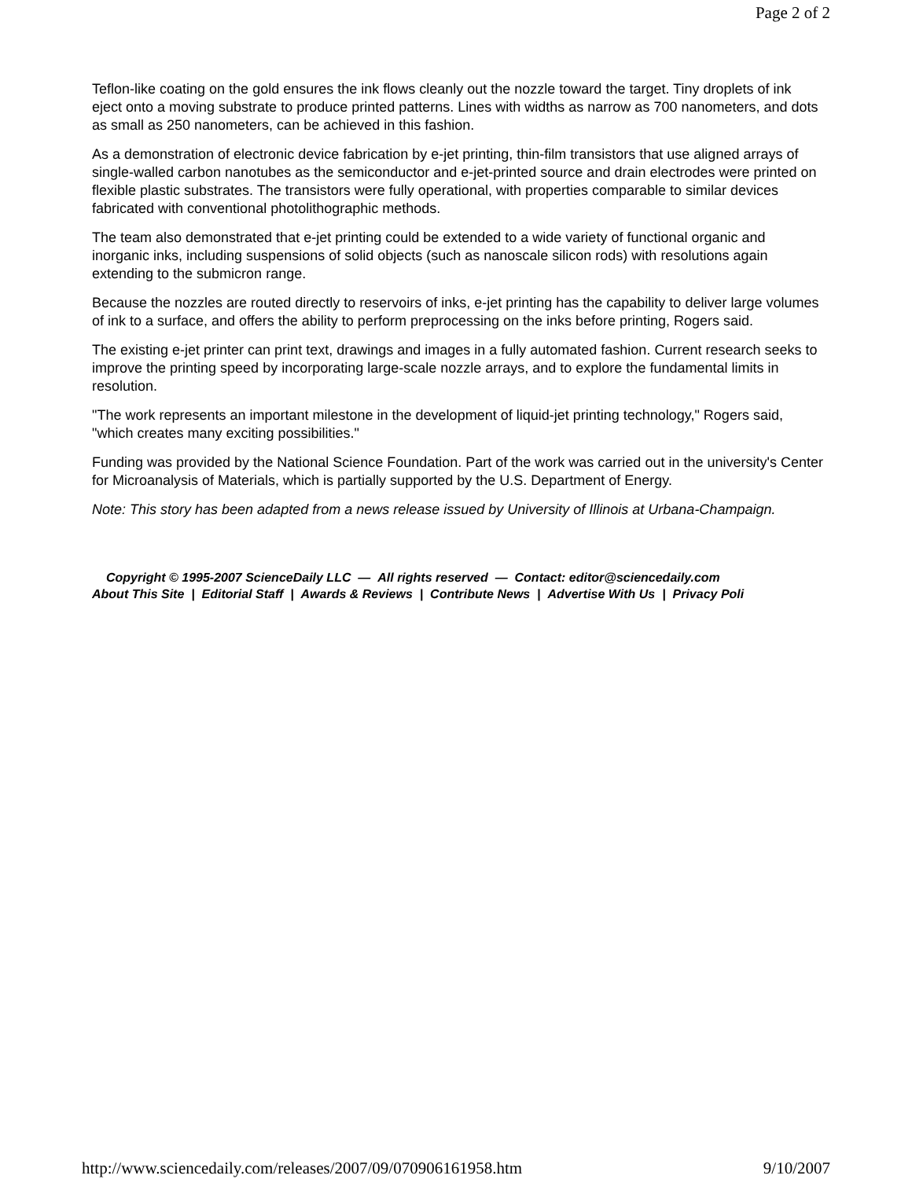Page 2 of 2
Teflon-like coating on the gold ensures the ink flows cleanly out the nozzle toward the target. Tiny droplets of ink eject onto a moving substrate to produce printed patterns. Lines with widths as narrow as 700 nanometers, and dots as small as 250 nanometers, can be achieved in this fashion.
As a demonstration of electronic device fabrication by e-jet printing, thin-film transistors that use aligned arrays of single-walled carbon nanotubes as the semiconductor and e-jet-printed source and drain electrodes were printed on flexible plastic substrates. The transistors were fully operational, with properties comparable to similar devices fabricated with conventional photolithographic methods.
The team also demonstrated that e-jet printing could be extended to a wide variety of functional organic and inorganic inks, including suspensions of solid objects (such as nanoscale silicon rods) with resolutions again extending to the submicron range.
Because the nozzles are routed directly to reservoirs of inks, e-jet printing has the capability to deliver large volumes of ink to a surface, and offers the ability to perform preprocessing on the inks before printing, Rogers said.
The existing e-jet printer can print text, drawings and images in a fully automated fashion. Current research seeks to improve the printing speed by incorporating large-scale nozzle arrays, and to explore the fundamental limits in resolution.
"The work represents an important milestone in the development of liquid-jet printing technology," Rogers said, "which creates many exciting possibilities."
Funding was provided by the National Science Foundation. Part of the work was carried out in the university's Center for Microanalysis of Materials, which is partially supported by the U.S. Department of Energy.
Note: This story has been adapted from a news release issued by University of Illinois at Urbana-Champaign.
Copyright © 1995-2007 ScienceDaily LLC — All rights reserved — Contact: editor@sciencedaily.com
About This Site | Editorial Staff | Awards & Reviews | Contribute News | Advertise With Us | Privacy Poli
http://www.sciencedaily.com/releases/2007/09/070906161958.htm 9/10/2007